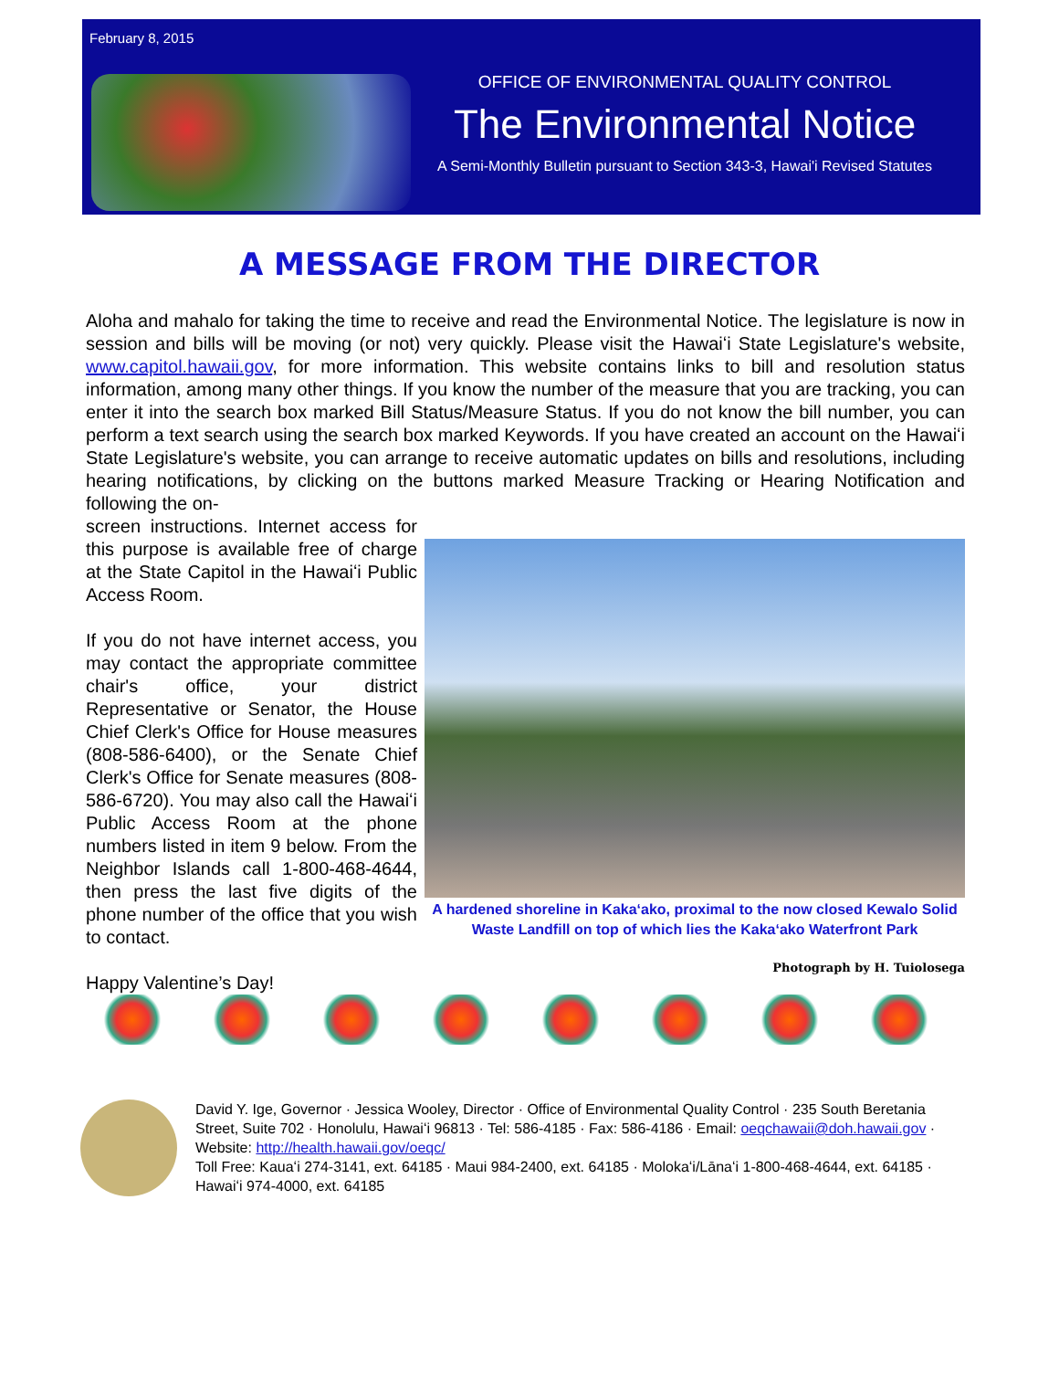February 8, 2015
OFFICE OF ENVIRONMENTAL QUALITY CONTROL
The Environmental Notice
A Semi-Monthly Bulletin pursuant to Section 343-3, Hawai'i Revised Statutes
A MESSAGE FROM THE DIRECTOR
Aloha and mahalo for taking the time to receive and read the Environmental Notice. The legislature is now in session and bills will be moving (or not) very quickly. Please visit the Hawaiʻi State Legislature's website, www.capitol.hawaii.gov, for more information. This website contains links to bill and resolution status information, among many other things. If you know the number of the measure that you are tracking, you can enter it into the search box marked Bill Status/Measure Status. If you do not know the bill number, you can perform a text search using the search box marked Keywords. If you have created an account on the Hawaiʻi State Legislature's website, you can arrange to receive automatic updates on bills and resolutions, including hearing notifications, by clicking on the buttons marked Measure Tracking or Hearing Notification and following the on-
screen instructions. Internet access for this purpose is available free of charge at the State Capitol in the Hawaiʻi Public Access Room.
If you do not have internet access, you may contact the appropriate committee chair's office, your district Representative or Senator, the House Chief Clerk's Office for House measures (808-586-6400), or the Senate Chief Clerk's Office for Senate measures (808-586-6720). You may also call the Hawaiʻi Public Access Room at the phone numbers listed in item 9 below. From the Neighbor Islands call 1-800-468-4644, then press the last five digits of the phone number of the office that you wish to contact.
Happy Valentine’s Day!
A hardened shoreline in Kakaʻako, proximal to the now closed Kewalo Solid Waste Landfill on top of which lies the Kakaʻako Waterfront Park
Photograph by H. Tuiolosega
David Y. Ige, Governor · Jessica Wooley, Director · Office of Environmental Quality Control · 235 South Beretania Street, Suite 702 · Honolulu, Hawaiʻi 96813 · Tel: 586-4185 · Fax: 586-4186 · Email: oeqchawaii@doh.hawaii.gov · Website: http://health.hawaii.gov/oeqc/
Toll Free: Kauaʻi 274-3141, ext. 64185 · Maui 984-2400, ext. 64185 · Molokaʻi/Lānaʻi 1-800-468-4644, ext. 64185 · Hawaiʻi 974-4000, ext. 64185